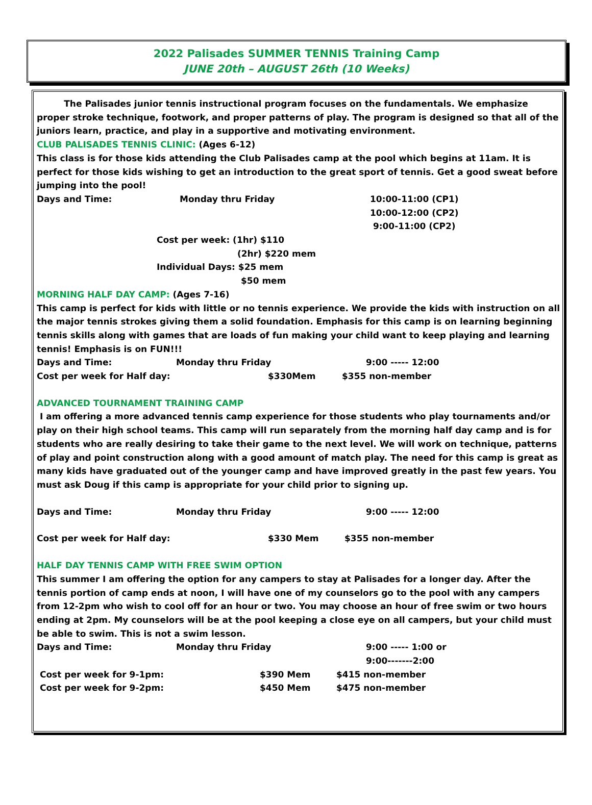2022 Palisades SUMMER TENNIS Training Camp
JUNE 20th – AUGUST 26th (10 Weeks)
The Palisades junior tennis instructional program focuses on the fundamentals. We emphasize proper stroke technique, footwork, and proper patterns of play. The program is designed so that all of the juniors learn, practice, and play in a supportive and motivating environment.
CLUB PALISADES TENNIS CLINIC: (Ages 6-12)
This class is for those kids attending the Club Palisades camp at the pool which begins at 11am. It is perfect for those kids wishing to get an introduction to the great sport of tennis. Get a good sweat before jumping into the pool!
Days and Time: Monday thru Friday 10:00-11:00 (CP1)
10:00-12:00 (CP2)
9:00-11:00 (CP2)
Cost per week: (1hr) $110
(2hr) $220 mem
Individual Days: $25 mem
$50 mem
MORNING HALF DAY CAMP: (Ages 7-16)
This camp is perfect for kids with little or no tennis experience. We provide the kids with instruction on all the major tennis strokes giving them a solid foundation. Emphasis for this camp is on learning beginning tennis skills along with games that are loads of fun making your child want to keep playing and learning tennis! Emphasis is on FUN!!!
Days and Time: Monday thru Friday 9:00 ----- 12:00
Cost per week for Half day: $330Mem $355 non-member
ADVANCED TOURNAMENT TRAINING CAMP
I am offering a more advanced tennis camp experience for those students who play tournaments and/or play on their high school teams. This camp will run separately from the morning half day camp and is for students who are really desiring to take their game to the next level. We will work on technique, patterns of play and point construction along with a good amount of match play. The need for this camp is great as many kids have graduated out of the younger camp and have improved greatly in the past few years. You must ask Doug if this camp is appropriate for your child prior to signing up.
Days and Time: Monday thru Friday 9:00 ----- 12:00
Cost per week for Half day: $330 Mem $355 non-member
HALF DAY TENNIS CAMP WITH FREE SWIM OPTION
This summer I am offering the option for any campers to stay at Palisades for a longer day. After the tennis portion of camp ends at noon, I will have one of my counselors go to the pool with any campers from 12-2pm who wish to cool off for an hour or two. You may choose an hour of free swim or two hours ending at 2pm. My counselors will be at the pool keeping a close eye on all campers, but your child must be able to swim. This is not a swim lesson.
Days and Time: Monday thru Friday 9:00 ----- 1:00 or
9:00-------2:00
Cost per week for 9-1pm: $390 Mem $415 non-member
Cost per week for 9-2pm: $450 Mem $475 non-member